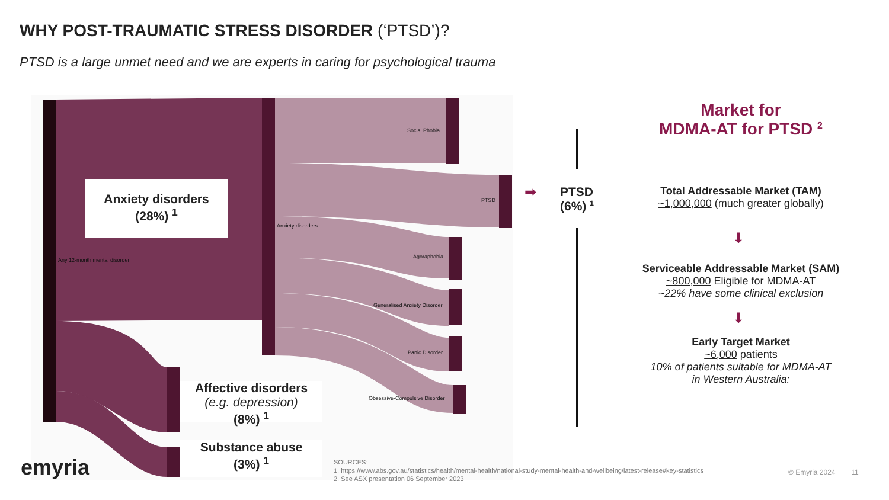WHY POST-TRAUMATIC STRESS DISORDER (‘PTSD’)?
PTSD is a large unmet need and we are experts in caring for psychological trauma
Any 12-month mental disorder
Anxiety disorders
Social Phobia
PTSD
Agoraphobia
Generalised Anxiety Disorder
Panic Disorder
Obsessive-Compulsive Disorder
Anxiety disorders
(28%) <sup>1</sup>
Affective disorders
(e.g. depression)
(8%) <sup>1</sup>
Substance abuse
(3%) <sup>1</sup>
➡
PTSD
(6%) <sup>1</sup>
Market for
MDMA-AT for PTSD <sup>2</sup>
Total Addressable Market (TAM)
~1,000,000 (much greater globally)
⬇
Serviceable Addressable Market (SAM)
~800,000 Eligible for MDMA-AT
~22% have some clinical exclusion
⬇
Early Target Market
~6,000 patients
10% of patients suitable for MDMA-AT
in Western Australia:
emyria
SOURCES:
1. https://www.abs.gov.au/statistics/health/mental-health/national-study-mental-health-and-wellbeing/latest-release#key-statistics
2. See ASX presentation 06 September 2023
© Emyria 2024 11